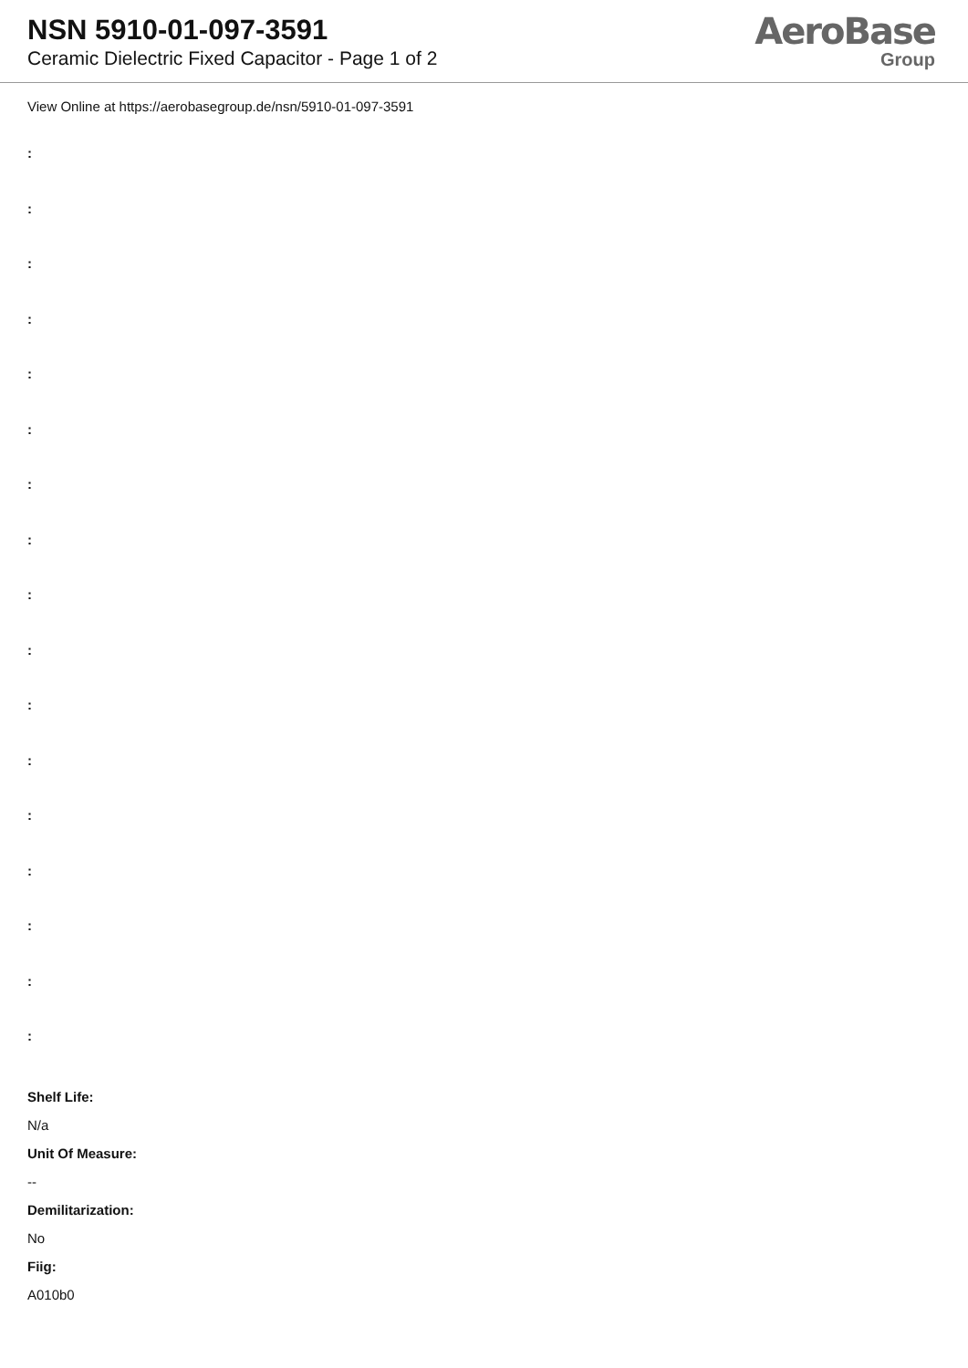NSN 5910-01-097-3591
Ceramic Dielectric Fixed Capacitor - Page 1 of 2
AeroBase
Group
View Online at https://aerobasegroup.de/nsn/5910-01-097-3591
:
:
:
:
:
:
:
:
:
:
:
:
:
:
:
:
:
Shelf Life:
N/a
Unit Of Measure:
--
Demilitarization:
No
Fiig:
A010b0